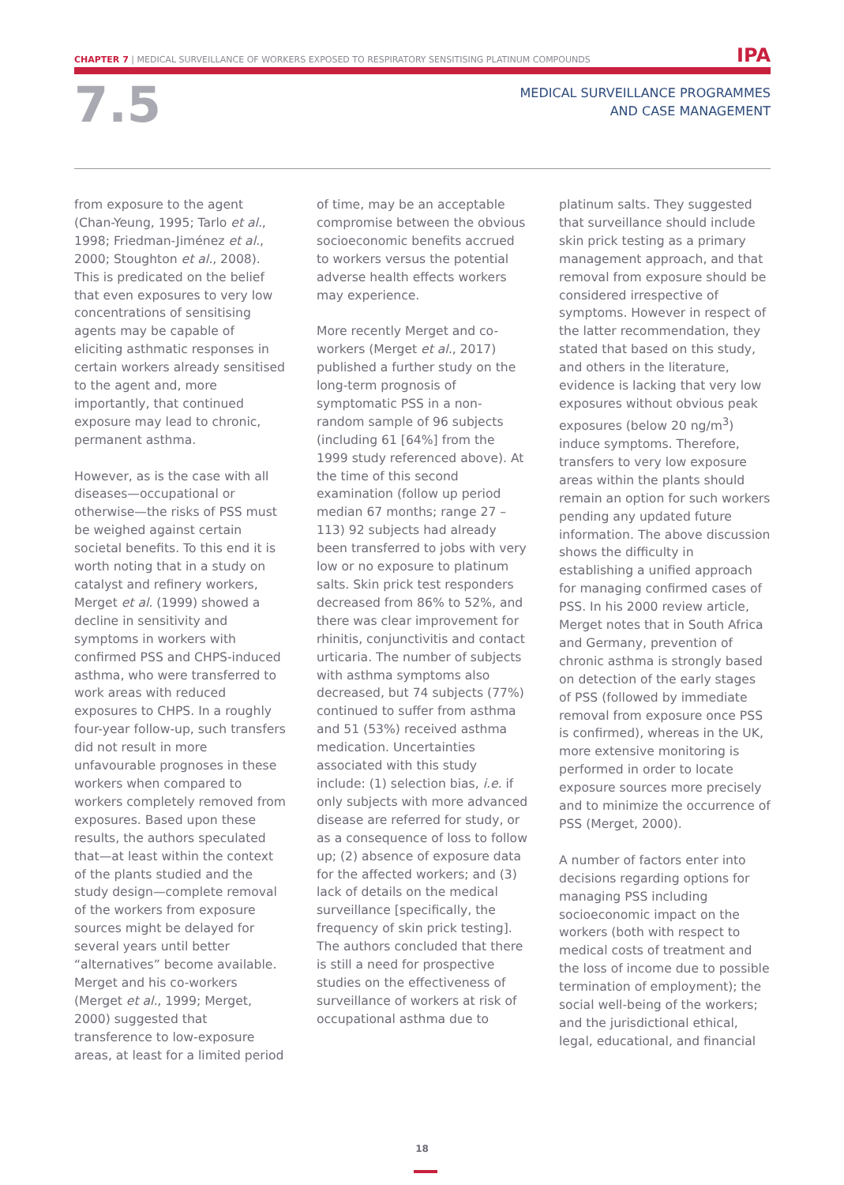CHAPTER 7 | MEDICAL SURVEILLANCE OF WORKERS EXPOSED TO RESPIRATORY SENSITISING PLATINUM COMPOUNDS IPA
7.5
MEDICAL SURVEILLANCE PROGRAMMES
AND CASE MANAGEMENT
from exposure to the agent (Chan-Yeung, 1995; Tarlo et al., 1998; Friedman-Jiménez et al., 2000; Stoughton et al., 2008). This is predicated on the belief that even exposures to very low concentrations of sensitising agents may be capable of eliciting asthmatic responses in certain workers already sensitised to the agent and, more importantly, that continued exposure may lead to chronic, permanent asthma.
However, as is the case with all diseases—occupational or otherwise—the risks of PSS must be weighed against certain societal benefits. To this end it is worth noting that in a study on catalyst and refinery workers, Merget et al. (1999) showed a decline in sensitivity and symptoms in workers with confirmed PSS and CHPS-induced asthma, who were transferred to work areas with reduced exposures to CHPS. In a roughly four-year follow-up, such transfers did not result in more unfavourable prognoses in these workers when compared to workers completely removed from exposures. Based upon these results, the authors speculated that—at least within the context of the plants studied and the study design—complete removal of the workers from exposure sources might be delayed for several years until better “alternatives” become available. Merget and his co-workers (Merget et al., 1999; Merget, 2000) suggested that transference to low-exposure areas, at least for a limited period
of time, may be an acceptable compromise between the obvious socioeconomic benefits accrued to workers versus the potential adverse health effects workers may experience.
More recently Merget and co-workers (Merget et al., 2017) published a further study on the long-term prognosis of symptomatic PSS in a non-random sample of 96 subjects (including 61 [64%] from the 1999 study referenced above). At the time of this second examination (follow up period median 67 months; range 27 – 113) 92 subjects had already been transferred to jobs with very low or no exposure to platinum salts. Skin prick test responders decreased from 86% to 52%, and there was clear improvement for rhinitis, conjunctivitis and contact urticaria. The number of subjects with asthma symptoms also decreased, but 74 subjects (77%) continued to suffer from asthma and 51 (53%) received asthma medication. Uncertainties associated with this study include: (1) selection bias, i.e. if only subjects with more advanced disease are referred for study, or as a consequence of loss to follow up; (2) absence of exposure data for the affected workers; and (3) lack of details on the medical surveillance [specifically, the frequency of skin prick testing]. The authors concluded that there is still a need for prospective studies on the effectiveness of surveillance of workers at risk of occupational asthma due to
platinum salts. They suggested that surveillance should include skin prick testing as a primary management approach, and that removal from exposure should be considered irrespective of symptoms. However in respect of the latter recommendation, they stated that based on this study, and others in the literature, evidence is lacking that very low exposures without obvious peak exposures (below 20 ng/m<sup>3</sup>) induce symptoms. Therefore, transfers to very low exposure areas within the plants should remain an option for such workers pending any updated future information. The above discussion shows the difficulty in establishing a unified approach for managing confirmed cases of PSS. In his 2000 review article, Merget notes that in South Africa and Germany, prevention of chronic asthma is strongly based on detection of the early stages of PSS (followed by immediate removal from exposure once PSS is confirmed), whereas in the UK, more extensive monitoring is performed in order to locate exposure sources more precisely and to minimize the occurrence of PSS (Merget, 2000).
A number of factors enter into decisions regarding options for managing PSS including socioeconomic impact on the workers (both with respect to medical costs of treatment and the loss of income due to possible termination of employment); the social well-being of the workers; and the jurisdictional ethical, legal, educational, and financial
18